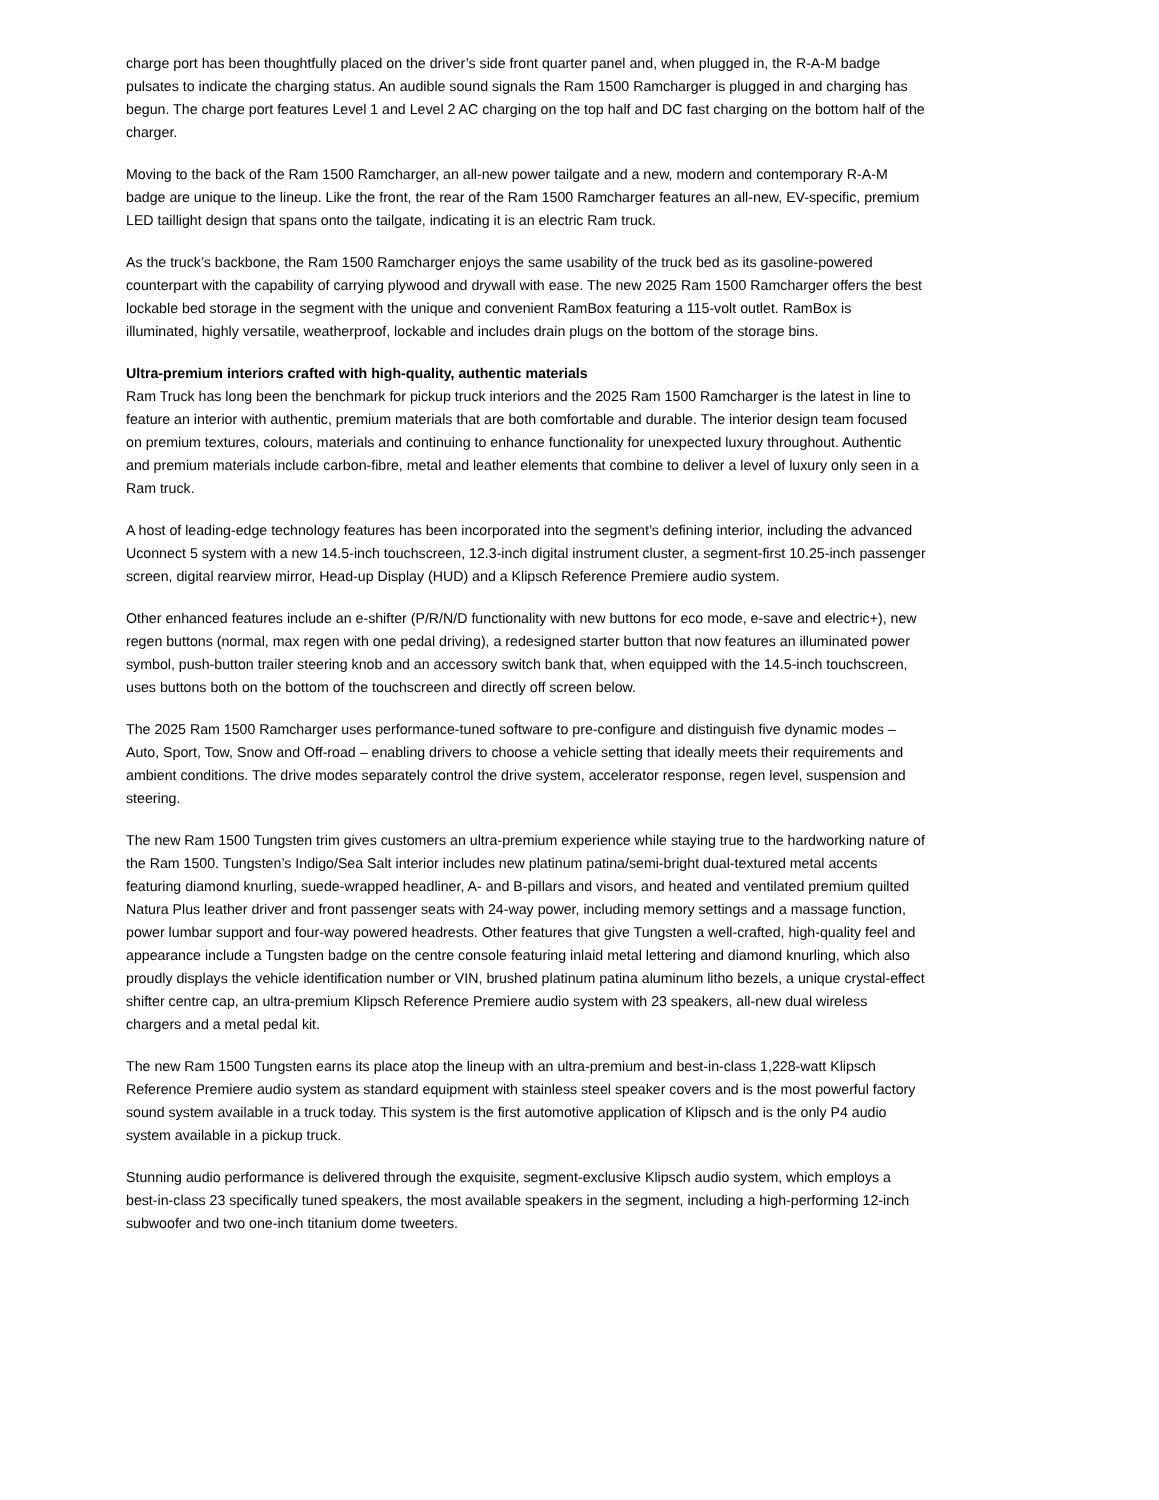charge port has been thoughtfully placed on the driver’s side front quarter panel and, when plugged in, the R-A-M badge pulsates to indicate the charging status. An audible sound signals the Ram 1500 Ramcharger is plugged in and charging has begun. The charge port features Level 1 and Level 2 AC charging on the top half and DC fast charging on the bottom half of the charger.
Moving to the back of the Ram 1500 Ramcharger, an all-new power tailgate and a new, modern and contemporary R-A-M badge are unique to the lineup. Like the front, the rear of the Ram 1500 Ramcharger features an all-new, EV-specific, premium LED taillight design that spans onto the tailgate, indicating it is an electric Ram truck.
As the truck’s backbone, the Ram 1500 Ramcharger enjoys the same usability of the truck bed as its gasoline-powered counterpart with the capability of carrying plywood and drywall with ease. The new 2025 Ram 1500 Ramcharger offers the best lockable bed storage in the segment with the unique and convenient RamBox featuring a 115-volt outlet. RamBox is illuminated, highly versatile, weatherproof, lockable and includes drain plugs on the bottom of the storage bins.
Ultra-premium interiors crafted with high-quality, authentic materials
Ram Truck has long been the benchmark for pickup truck interiors and the 2025 Ram 1500 Ramcharger is the latest in line to feature an interior with authentic, premium materials that are both comfortable and durable. The interior design team focused on premium textures, colours, materials and continuing to enhance functionality for unexpected luxury throughout. Authentic and premium materials include carbon-fibre, metal and leather elements that combine to deliver a level of luxury only seen in a Ram truck.
A host of leading-edge technology features has been incorporated into the segment’s defining interior, including the advanced Uconnect 5 system with a new 14.5-inch touchscreen, 12.3-inch digital instrument cluster, a segment-first 10.25-inch passenger screen, digital rearview mirror, Head-up Display (HUD) and a Klipsch Reference Premiere audio system.
Other enhanced features include an e-shifter (P/R/N/D functionality with new buttons for eco mode, e-save and electric+), new regen buttons (normal, max regen with one pedal driving), a redesigned starter button that now features an illuminated power symbol, push-button trailer steering knob and an accessory switch bank that, when equipped with the 14.5-inch touchscreen, uses buttons both on the bottom of the touchscreen and directly off screen below.
The 2025 Ram 1500 Ramcharger uses performance-tuned software to pre-configure and distinguish five dynamic modes – Auto, Sport, Tow, Snow and Off-road – enabling drivers to choose a vehicle setting that ideally meets their requirements and ambient conditions. The drive modes separately control the drive system, accelerator response, regen level, suspension and steering.
The new Ram 1500 Tungsten trim gives customers an ultra-premium experience while staying true to the hardworking nature of the Ram 1500. Tungsten’s Indigo/Sea Salt interior includes new platinum patina/semi-bright dual-textured metal accents featuring diamond knurling, suede-wrapped headliner, A- and B-pillars and visors, and heated and ventilated premium quilted Natura Plus leather driver and front passenger seats with 24-way power, including memory settings and a massage function, power lumbar support and four-way powered headrests. Other features that give Tungsten a well-crafted, high-quality feel and appearance include a Tungsten badge on the centre console featuring inlaid metal lettering and diamond knurling, which also proudly displays the vehicle identification number or VIN, brushed platinum patina aluminum litho bezels, a unique crystal-effect shifter centre cap, an ultra-premium Klipsch Reference Premiere audio system with 23 speakers, all-new dual wireless chargers and a metal pedal kit.
The new Ram 1500 Tungsten earns its place atop the lineup with an ultra-premium and best-in-class 1,228-watt Klipsch Reference Premiere audio system as standard equipment with stainless steel speaker covers and is the most powerful factory sound system available in a truck today. This system is the first automotive application of Klipsch and is the only P4 audio system available in a pickup truck.
Stunning audio performance is delivered through the exquisite, segment-exclusive Klipsch audio system, which employs a best-in-class 23 specifically tuned speakers, the most available speakers in the segment, including a high-performing 12-inch subwoofer and two one-inch titanium dome tweeters.